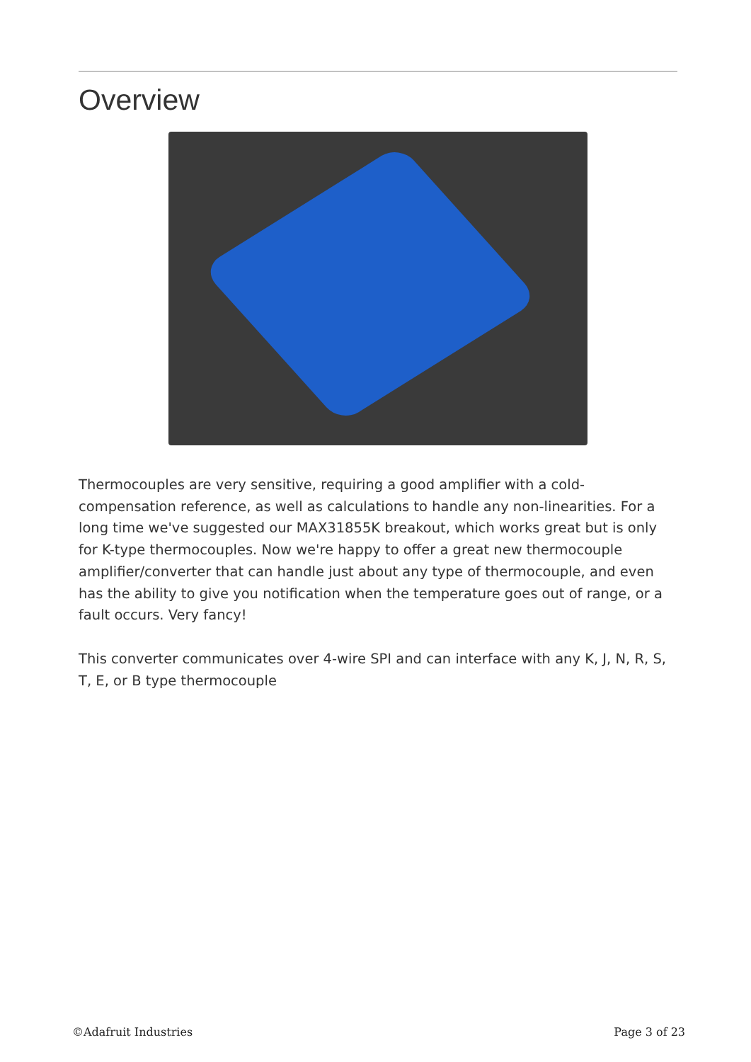Overview
Thermocouples are very sensitive, requiring a good amplifier with a cold-compensation reference, as well as calculations to handle any non-linearities. For a long time we've suggested our MAX31855K breakout, which works great but is only for K-type thermocouples. Now we're happy to offer a great new thermocouple amplifier/converter that can handle just about any type of thermocouple, and even has the ability to give you notification when the temperature goes out of range, or a fault occurs. Very fancy!
This converter communicates over 4-wire SPI and can interface with any K, J, N, R, S, T, E, or B type thermocouple
©Adafruit Industries Page 3 of 23